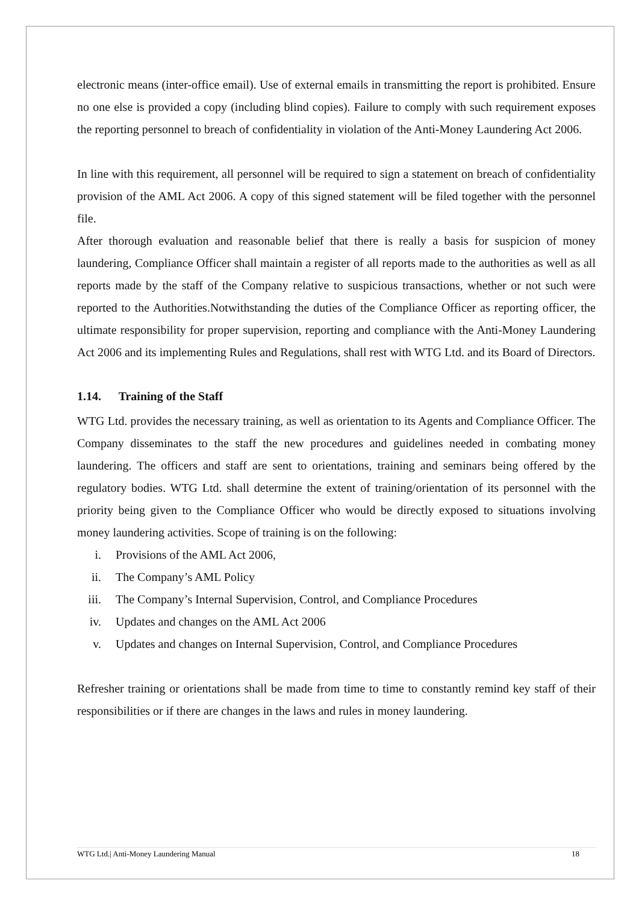electronic means (inter-office email). Use of external emails in transmitting the report is prohibited. Ensure no one else is provided a copy (including blind copies). Failure to comply with such requirement exposes the reporting personnel to breach of confidentiality in violation of the Anti-Money Laundering Act 2006.
In line with this requirement, all personnel will be required to sign a statement on breach of confidentiality provision of the AML Act 2006. A copy of this signed statement will be filed together with the personnel file.
After thorough evaluation and reasonable belief that there is really a basis for suspicion of money laundering, Compliance Officer shall maintain a register of all reports made to the authorities as well as all reports made by the staff of the Company relative to suspicious transactions, whether or not such were reported to the Authorities.Notwithstanding the duties of the Compliance Officer as reporting officer, the ultimate responsibility for proper supervision, reporting and compliance with the Anti-Money Laundering Act 2006 and its implementing Rules and Regulations, shall rest with WTG Ltd. and its Board of Directors.
1.14. Training of the Staff
WTG Ltd. provides the necessary training, as well as orientation to its Agents and Compliance Officer. The Company disseminates to the staff the new procedures and guidelines needed in combating money laundering. The officers and staff are sent to orientations, training and seminars being offered by the regulatory bodies. WTG Ltd. shall determine the extent of training/orientation of its personnel with the priority being given to the Compliance Officer who would be directly exposed to situations involving money laundering activities. Scope of training is on the following:
i. Provisions of the AML Act 2006,
ii. The Company’s AML Policy
iii. The Company’s Internal Supervision, Control, and Compliance Procedures
iv. Updates and changes on the AML Act 2006
v. Updates and changes on Internal Supervision, Control, and Compliance Procedures
Refresher training or orientations shall be made from time to time to constantly remind key staff of their responsibilities or if there are changes in the laws and rules in money laundering.
WTG Ltd.| Anti-Money Laundering Manual 18